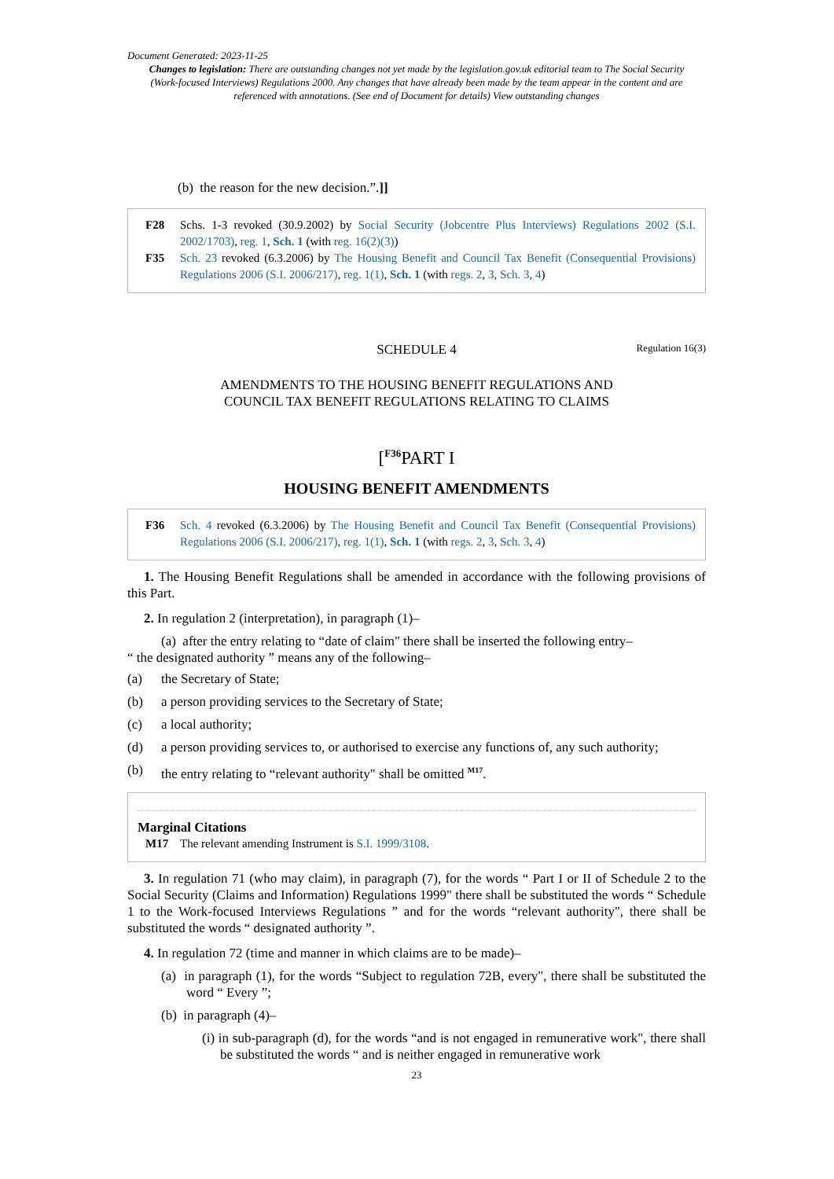Document Generated: 2023-11-25
Changes to legislation: There are outstanding changes not yet made by the legislation.gov.uk editorial team to The Social Security (Work-focused Interviews) Regulations 2000. Any changes that have already been made by the team appear in the content and are referenced with annotations. (See end of Document for details) View outstanding changes
(b) the reason for the new decision.”.]]
F28 Schs. 1-3 revoked (30.9.2002) by Social Security (Jobcentre Plus Interviews) Regulations 2002 (S.I. 2002/1703), reg. 1, Sch. 1 (with reg. 16(2)(3))
F35 Sch. 23 revoked (6.3.2006) by The Housing Benefit and Council Tax Benefit (Consequential Provisions) Regulations 2006 (S.I. 2006/217), reg. 1(1), Sch. 1 (with regs. 2, 3, Sch. 3, 4)
SCHEDULE 4 Regulation 16(3)
AMENDMENTS TO THE HOUSING BENEFIT REGULATIONS AND
COUNCIL TAX BENEFIT REGULATIONS RELATING TO CLAIMS
[<sup>F36</sup>PART I
HOUSING BENEFIT AMENDMENTS
F36 Sch. 4 revoked (6.3.2006) by The Housing Benefit and Council Tax Benefit (Consequential Provisions) Regulations 2006 (S.I. 2006/217), reg. 1(1), Sch. 1 (with regs. 2, 3, Sch. 3, 4)
1. The Housing Benefit Regulations shall be amended in accordance with the following provisions of this Part.
2. In regulation 2 (interpretation), in paragraph (1)–
(a) after the entry relating to “date of claim" there shall be inserted the following entry–
“ the designated authority ” means any of the following–
(a) the Secretary of State;
(b) a person providing services to the Secretary of State;
(c) a local authority;
(d) a person providing services to, or authorised to exercise any functions of, any such authority;
(b) the entry relating to “relevant authority" shall be omitted <sup>M17</sup>.
Marginal Citations
M17 The relevant amending Instrument is S.I. 1999/3108.
3. In regulation 71 (who may claim), in paragraph (7), for the words “ Part I or II of Schedule 2 to the Social Security (Claims and Information) Regulations 1999" there shall be substituted the words “ Schedule 1 to the Work-focused Interviews Regulations ” and for the words “relevant authority", there shall be substituted the words “ designated authority ”.
4. In regulation 72 (time and manner in which claims are to be made)–
(a) in paragraph (1), for the words “Subject to regulation 72B, every", there shall be substituted the word “ Every ”;
(b) in paragraph (4)–
(i) in sub-paragraph (d), for the words “and is not engaged in remunerative work", there shall be substituted the words “ and is neither engaged in remunerative work
23